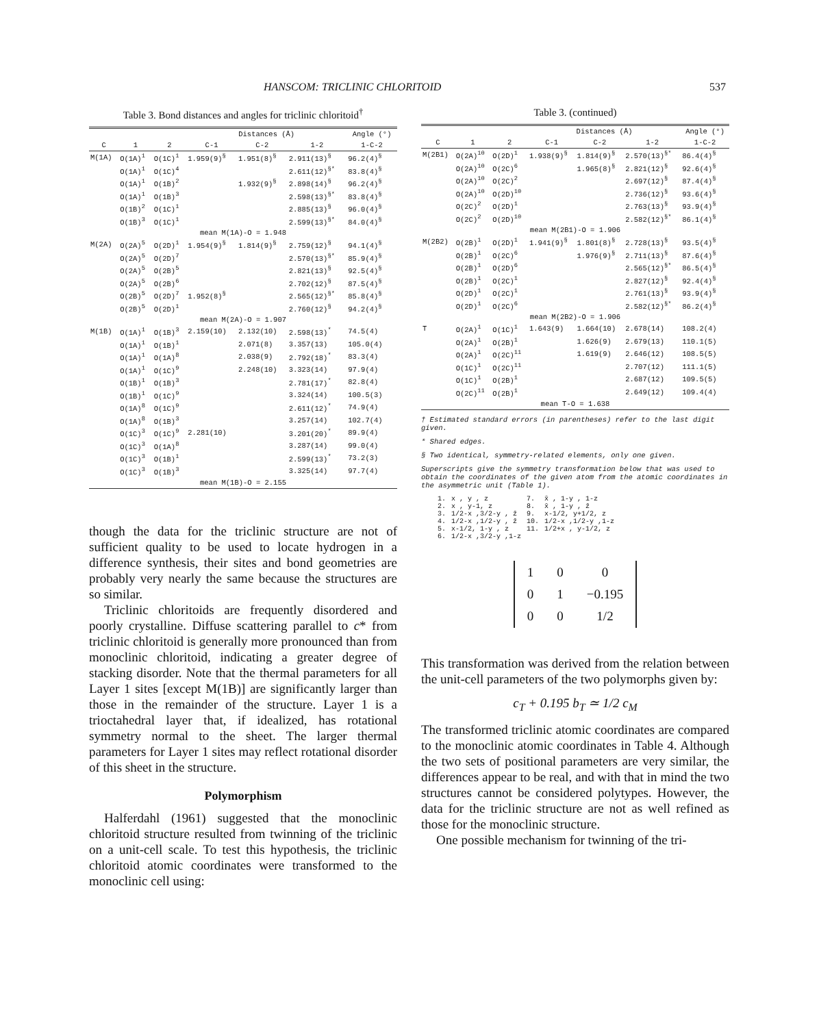HANSCOM: TRICLINIC CHLORITOID 537
Table 3. Bond distances and angles for triclinic chloritoid<sup>†</sup>
| | | | Distances (Å) | | | Angle (°) |
| --- | --- | --- | --- | --- | --- | --- |
| C | 1 | 2 | C-1 | C-2 | 1-2 | 1-C-2 |
| M(1A) | O(1A)<sup>1</sup> | O(1C)<sup>1</sup> | 1.959(9)<sup>§</sup> | 1.951(8)<sup>§</sup> | 2.911(13)<sup>§</sup> | 96.2(4)<sup>§</sup> |
| | O(1A)<sup>1</sup> | O(1C)<sup>4</sup> | | | 2.611(12)<sup>§*</sup> | 83.8(4)<sup>§</sup> |
| | O(1A)<sup>1</sup> | O(1B)<sup>2</sup> | | 1.932(9)<sup>§</sup> | 2.898(14)<sup>§</sup> | 96.2(4)<sup>§</sup> |
| | O(1A)<sup>1</sup> | O(1B)<sup>3</sup> | | | 2.598(13)<sup>§*</sup> | 83.8(4)<sup>§</sup> |
| | O(1B)<sup>2</sup> | O(1C)<sup>1</sup> | | | 2.885(13)<sup>§</sup> | 96.0(4)<sup>§</sup> |
| | O(1B)<sup>3</sup> | O(1C)<sup>1</sup> | | | 2.599(13)<sup>§*</sup> | 84.0(4)<sup>§</sup> |
| mean M(1A)-O = 1.948 | | | | | | |
| M(2A) | O(2A)<sup>5</sup> | O(2D)<sup>1</sup> | 1.954(9)<sup>§</sup> | 1.814(9)<sup>§</sup> | 2.759(12)<sup>§</sup> | 94.1(4)<sup>§</sup> |
| | O(2A)<sup>5</sup> | O(2D)<sup>7</sup> | | | 2.570(13)<sup>§*</sup> | 85.9(4)<sup>§</sup> |
| | O(2A)<sup>5</sup> | O(2B)<sup>5</sup> | | | 2.821(13)<sup>§</sup> | 92.5(4)<sup>§</sup> |
| | O(2A)<sup>5</sup> | O(2B)<sup>6</sup> | | | 2.702(12)<sup>§</sup> | 87.5(4)<sup>§</sup> |
| | O(2B)<sup>5</sup> | O(2D)<sup>7</sup> | 1.952(8)<sup>§</sup> | | 2.565(12)<sup>§*</sup> | 85.8(4)<sup>§</sup> |
| | O(2B)<sup>5</sup> | O(2D)<sup>1</sup> | | | 2.760(12)<sup>§</sup> | 94.2(4)<sup>§</sup> |
| mean M(2A)-O = 1.907 | | | | | | |
| M(1B) | O(1A)<sup>1</sup> | O(1B)<sup>3</sup> | 2.159(10) | 2.132(10) | 2.598(13)<sup>*</sup> | 74.5(4) |
| | O(1A)<sup>1</sup> | O(1B)<sup>1</sup> | | 2.071(8) | 3.357(13) | 105.0(4) |
| | O(1A)<sup>1</sup> | O(1A)<sup>8</sup> | | 2.038(9) | 2.792(18)<sup>*</sup> | 83.3(4) |
| | O(1A)<sup>1</sup> | O(1C)<sup>9</sup> | | 2.248(10) | 3.323(14) | 97.9(4) |
| | O(1B)<sup>1</sup> | O(1B)<sup>3</sup> | | | 2.781(17)<sup>*</sup> | 82.8(4) |
| | O(1B)<sup>1</sup> | O(1C)<sup>9</sup> | | | 3.324(14) | 100.5(3) |
| | O(1A)<sup>8</sup> | O(1C)<sup>9</sup> | | | 2.611(12)<sup>*</sup> | 74.9(4) |
| | O(1A)<sup>8</sup> | O(1B)<sup>3</sup> | | | 3.257(14) | 102.7(4) |
| | O(1C)<sup>3</sup> | O(1C)<sup>9</sup> | 2.281(10) | | 3.201(20)<sup>*</sup> | 89.9(4) |
| | O(1C)<sup>3</sup> | O(1A)<sup>8</sup> | | | 3.287(14) | 99.0(4) |
| | O(1C)<sup>3</sup> | O(1B)<sup>1</sup> | | | 2.599(13)<sup>*</sup> | 73.2(3) |
| | O(1C)<sup>3</sup> | O(1B)<sup>3</sup> | | | 3.325(14) | 97.7(4) |
| mean M(1B)-O = 2.155 | | | | | | |
though the data for the triclinic structure are not of sufficient quality to be used to locate hydrogen in a difference synthesis, their sites and bond geometries are probably very nearly the same because the structures are so similar.
Triclinic chloritoids are frequently disordered and poorly crystalline. Diffuse scattering parallel to c* from triclinic chloritoid is generally more pronounced than from monoclinic chloritoid, indicating a greater degree of stacking disorder. Note that the thermal parameters for all Layer 1 sites [except M(1B)] are significantly larger than those in the remainder of the structure. Layer 1 is a trioctahedral layer that, if idealized, has rotational symmetry normal to the sheet. The larger thermal parameters for Layer 1 sites may reflect rotational disorder of this sheet in the structure.
Polymorphism
Halferdahl (1961) suggested that the monoclinic chloritoid structure resulted from twinning of the triclinic on a unit-cell scale. To test this hypothesis, the triclinic chloritoid atomic coordinates were transformed to the monoclinic cell using:
Table 3. (continued)
| | | | Distances (Å) | | | Angle (°) |
| --- | --- | --- | --- | --- | --- | --- |
| C | 1 | 2 | C-1 | C-2 | 1-2 | 1-C-2 |
| M(2B1) | O(2A)<sup>10</sup> | O(2D)<sup>1</sup> | 1.938(9)<sup>§</sup> | 1.814(9)<sup>§</sup> | 2.570(13)<sup>§*</sup> | 86.4(4)<sup>§</sup> |
| | O(2A)<sup>10</sup> | O(2C)<sup>6</sup> | | 1.965(8)<sup>§</sup> | 2.821(12)<sup>§</sup> | 92.6(4)<sup>§</sup> |
| | O(2A)<sup>10</sup> | O(2C)<sup>2</sup> | | | 2.697(12)<sup>§</sup> | 87.4(4)<sup>§</sup> |
| | O(2A)<sup>10</sup> | O(2D)<sup>10</sup> | | | 2.736(12)<sup>§</sup> | 93.6(4)<sup>§</sup> |
| | O(2C)<sup>2</sup> | O(2D)<sup>1</sup> | | | 2.763(13)<sup>§</sup> | 93.9(4)<sup>§</sup> |
| | O(2C)<sup>2</sup> | O(2D)<sup>10</sup> | | | 2.582(12)<sup>§*</sup> | 86.1(4)<sup>§</sup> |
| mean M(2B1)-O = 1.906 | | | | | | |
| M(2B2) | O(2B)<sup>1</sup> | O(2D)<sup>1</sup> | 1.941(9)<sup>§</sup> | 1.801(8)<sup>§</sup> | 2.728(13)<sup>§</sup> | 93.5(4)<sup>§</sup> |
| | O(2B)<sup>1</sup> | O(2C)<sup>6</sup> | | 1.976(9)<sup>§</sup> | 2.711(13)<sup>§</sup> | 87.6(4)<sup>§</sup> |
| | O(2B)<sup>1</sup> | O(2D)<sup>6</sup> | | | 2.565(12)<sup>§*</sup> | 86.5(4)<sup>§</sup> |
| | O(2B)<sup>1</sup> | O(2C)<sup>1</sup> | | | 2.827(12)<sup>§</sup> | 92.4(4)<sup>§</sup> |
| | O(2D)<sup>1</sup> | O(2C)<sup>1</sup> | | | 2.761(13)<sup>§</sup> | 93.9(4)<sup>§</sup> |
| | O(2D)<sup>1</sup> | O(2C)<sup>6</sup> | | | 2.582(12)<sup>§*</sup> | 86.2(4)<sup>§</sup> |
| mean M(2B2)-O = 1.906 | | | | | | |
| T | O(2A)<sup>1</sup> | O(1C)<sup>1</sup> | 1.643(9) | 1.664(10) | 2.678(14) | 108.2(4) |
| | O(2A)<sup>1</sup> | O(2B)<sup>1</sup> | | 1.626(9) | 2.679(13) | 110.1(5) |
| | O(2A)<sup>1</sup> | O(2C)<sup>11</sup> | | 1.619(9) | 2.646(12) | 108.5(5) |
| | O(1C)<sup>1</sup> | O(2C)<sup>11</sup> | | | 2.707(12) | 111.1(5) |
| | O(1C)<sup>1</sup> | O(2B)<sup>1</sup> | | | 2.687(12) | 109.5(5) |
| | O(2C)<sup>11</sup> | O(2B)<sup>1</sup> | | | 2.649(12) | 109.4(4) |
| mean T-O = 1.638 | | | | | | |
† Estimated standard errors (in parentheses) refer to the last digit given.
* Shared edges.
§ Two identical, symmetry-related elements, only one given.
Superscripts give the symmetry transformation below that was used to obtain the coordinates of the given atom from the atomic coordinates in the asymmetric unit (Table 1).
| 1. | x , y , z | 7. | x̄ , 1-y , 1-z |
| 2. | x , y-1, z | 8. | x̄ , 1-y , z̄ |
| 3. | 1/2-x ,3/2-y , z̄ | 9. | x-1/2, y+1/2, z |
| 4. | 1/2-x ,1/2-y , z̄ | 10. | 1/2-x ,1/2-y ,1-z |
| 5. | x-1/2, 1-y , z | 11. | 1/2+x , y-1/2, z |
| 6. | 1/2-x ,3/2-y ,1-z | | |
| 1 | 0 | 0 |
| 0 | 1 | −0.195 |
| 0 | 0 | 1/2 |
This transformation was derived from the relation between the unit-cell parameters of the two polymorphs given by:
c<sub>T</sub> + 0.195 b<sub>T</sub> ≃ 1/2 c<sub>M</sub>
The transformed triclinic atomic coordinates are compared to the monoclinic atomic coordinates in Table 4. Although the two sets of positional parameters are very similar, the differences appear to be real, and with that in mind the two structures cannot be considered polytypes. However, the data for the triclinic structure are not as well refined as those for the monoclinic structure.
One possible mechanism for twinning of the tri-